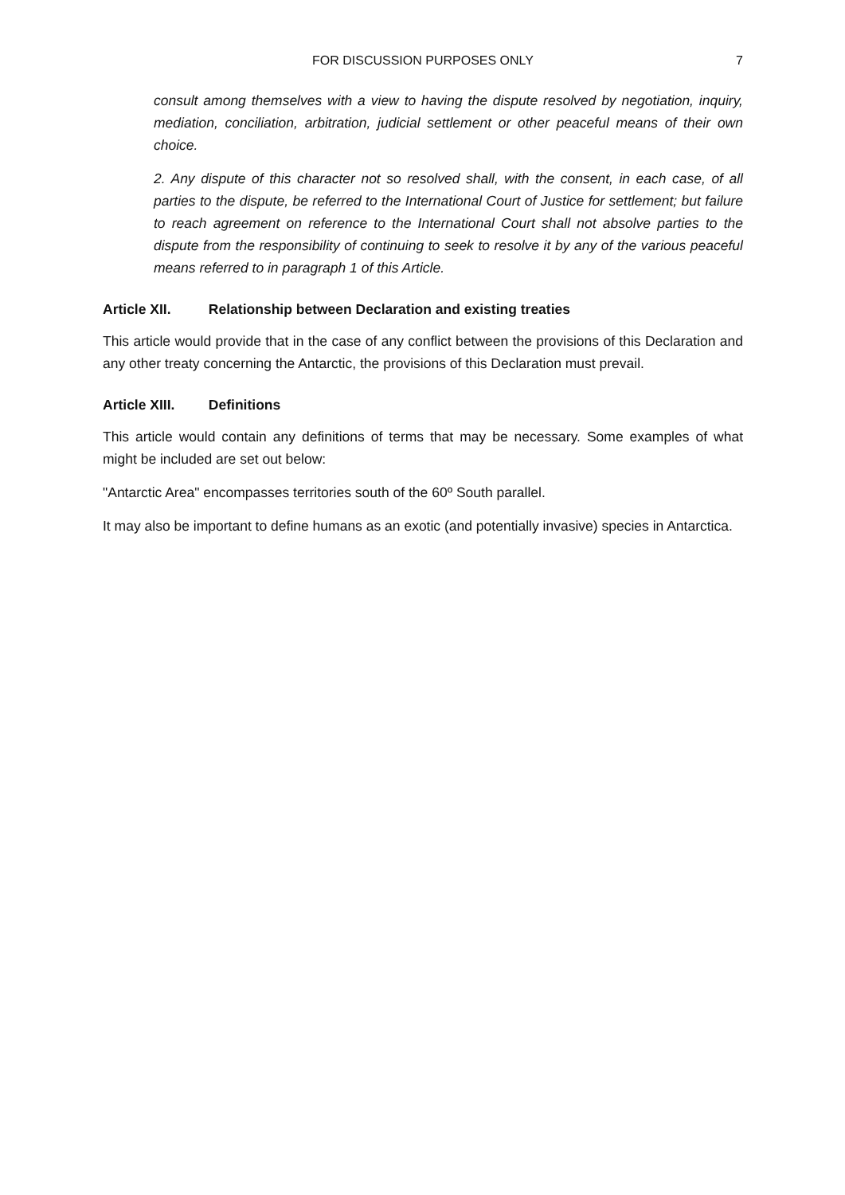FOR DISCUSSION PURPOSES ONLY 7
consult among themselves with a view to having the dispute resolved by negotiation, inquiry, mediation, conciliation, arbitration, judicial settlement or other peaceful means of their own choice.
2. Any dispute of this character not so resolved shall, with the consent, in each case, of all parties to the dispute, be referred to the International Court of Justice for settlement; but failure to reach agreement on reference to the International Court shall not absolve parties to the dispute from the responsibility of continuing to seek to resolve it by any of the various peaceful means referred to in paragraph 1 of this Article.
Article XII. Relationship between Declaration and existing treaties
This article would provide that in the case of any conflict between the provisions of this Declaration and any other treaty concerning the Antarctic, the provisions of this Declaration must prevail.
Article XIII. Definitions
This article would contain any definitions of terms that may be necessary. Some examples of what might be included are set out below:
"Antarctic Area" encompasses territories south of the 60º South parallel.
It may also be important to define humans as an exotic (and potentially invasive) species in Antarctica.